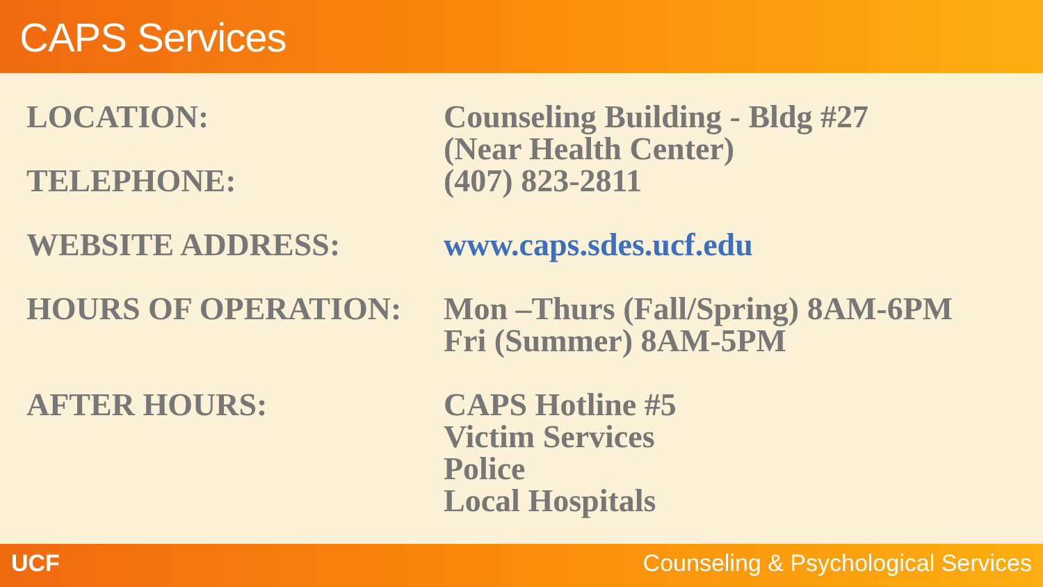CAPS Services
| LOCATION: | Counseling Building - Bldg #27 (Near Health Center) |
| TELEPHONE: | (407) 823-2811 |
| WEBSITE ADDRESS: | www.caps.sdes.ucf.edu |
| HOURS OF OPERATION: | Mon –Thurs (Fall/Spring) 8AM-6PM Fri (Summer) 8AM-5PM |
| AFTER HOURS: | CAPS Hotline #5 Victim Services Police Local Hospitals |
UCF Counseling & Psychological Services